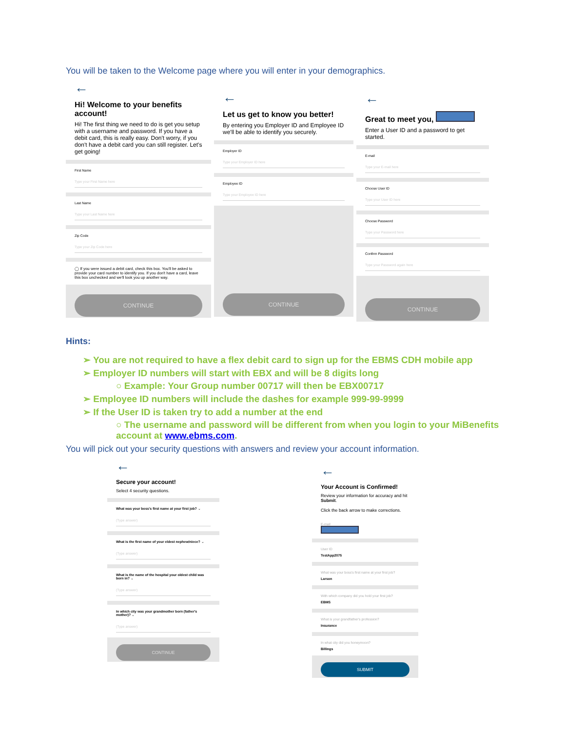You will be taken to the Welcome page where you will enter in your demographics.
←
Hi! Welcome to your benefits account!
Hi! The first thing we need to do is get you setup with a username and password. If you have a debit card, this is really easy. Don't worry, if you don't have a debit card you can still register. Let's get going!
First Name
Type your First Name here
Last Name
Type your Last Name here
Zip Code
Type your Zip Code here
◯ If you were issued a debit card, check this box. You'll be asked to provide your card number to identify you. If you don't have a card, leave this box unchecked and we'll look you up another way.
CONTINUE
←
Let us get to know you better!
By entering you Employer ID and Employee ID we'll be able to identify you securely.
Employer ID
Type your Employer ID here
Employee ID
Type your Employee ID here
CONTINUE
←
Great to meet you,
Enter a User ID and a password to get started.
E-mail
Type your E-mail here
Choose User ID
Type your User ID here
Choose Password
Type your Password here
Confirm Password
Type your Password again here
CONTINUE
Hints:
➢ You are not required to have a flex debit card to sign up for the EBMS CDH mobile app
➢ Employer ID numbers will start with EBX and will be 8 digits long
○ Example: Your Group number 00717 will then be EBX00717
➢ Employee ID numbers will include the dashes for example 999-99-9999
➢ If the User ID is taken try to add a number at the end
○ The username and password will be different from when you login to your MiBenefits account at www.ebms.com.
You will pick out your security questions with answers and review your account information.
←
Secure your account!
Select 4 security questions.
What was your boss's first name at your first job? ⌄
(Type answer)
What is the first name of your eldest nephew/niece? ⌄
(Type answer)
What is the name of the hospital your oldest child was born in? ⌄
(Type answer)
In which city was your grandmother born (father's mother)? ⌄
(Type answer)
CONTINUE
←
Your Account is Confirmed!
Review your information for accuracy and hit Submit.
Click the back arrow to make corrections.
E-mail
User ID
TestApp2075
What was your boss's first name at your first job?
Larson
With which company did you hold your first job?
EBMS
What is your grandfather's profession?
Insurance
In what city did you honeymoon?
Billings
SUBMIT